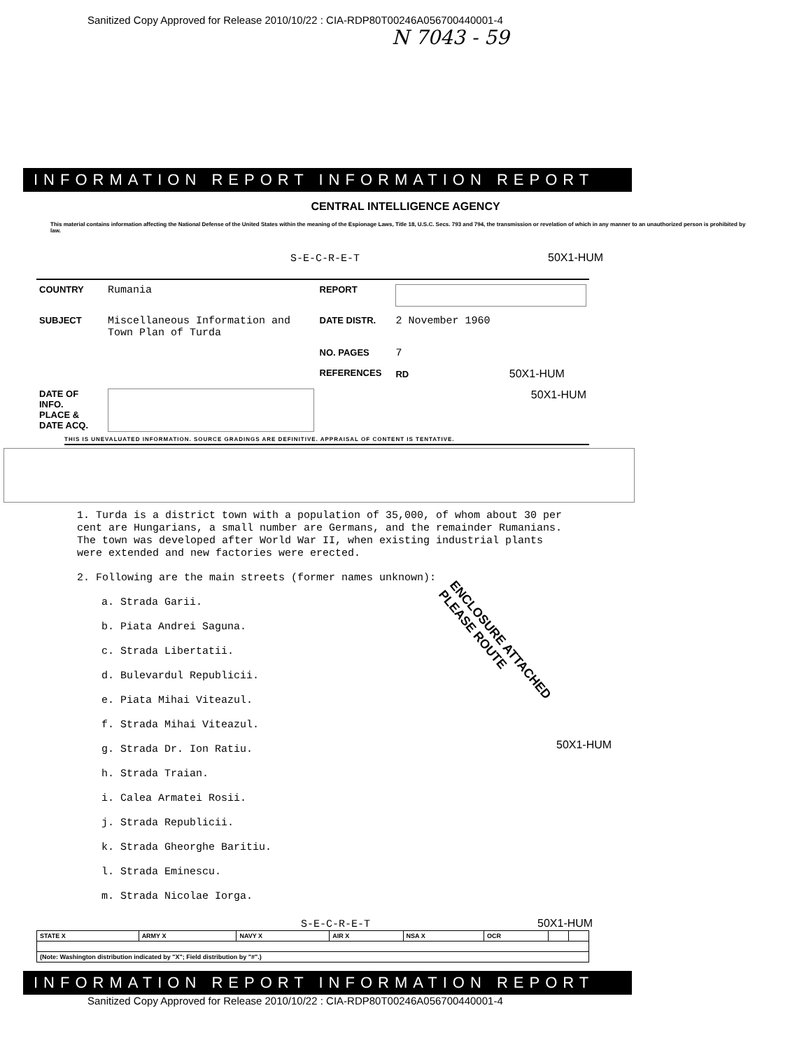Sanitized Copy Approved for Release 2010/10/22 : CIA-RDP80T00246A056700440001-4
N 7043 - 59
INFORMATION REPORT INFORMATION REPORT
CENTRAL INTELLIGENCE AGENCY
This material contains information affecting the National Defense of the United States within the meaning of the Espionage Laws, Title 18, U.S.C. Secs. 793 and 794, the transmission or revelation of which in any manner to an unauthorized person is prohibited by law.
S-E-C-R-E-T 50X1-HUM
| COUNTRY | Rumania | REPORT | |
| SUBJECT | Miscellaneous Information and Town Plan of Turda | DATE DISTR. | 2 November 1960 |
| | | NO. PAGES | 7 |
| | | REFERENCES | RD 50X1-HUM |
| DATE OF INFO. PLACE & DATE ACQ. | | | 50X1-HUM |
THIS IS UNEVALUATED INFORMATION. SOURCE GRADINGS ARE DEFINITIVE. APPRAISAL OF CONTENT IS TENTATIVE.
1. Turda is a district town with a population of 35,000, of whom about 30 per cent are Hungarians, a small number are Germans, and the remainder Rumanians. The town was developed after World War II, when existing industrial plants were extended and new factories were erected.
2. Following are the main streets (former names unknown):
a. Strada Garii.
b. Piata Andrei Saguna.
c. Strada Libertatii.
d. Bulevardul Republicii.
e. Piata Mihai Viteazul.
f. Strada Mihai Viteazul.
g. Strada Dr. Ion Ratiu.
h. Strada Traian.
i. Calea Armatei Rosii.
j. Strada Republicii.
k. Strada Gheorghe Baritiu.
l. Strada Eminescu.
m. Strada Nicolae Iorga.
ENCLOSURE ATTACHED
PLEASE ROUTE
50X1-HUM
S-E-C-R-E-T 50X1-HUM
| STATE X | ARMY X | NAVY X | AIR X | NSA X | OCR | | |
| (Note: Washington distribution indicated by "X"; Field distribution by "#".) | | | | | | | |
INFORMATION REPORT INFORMATION REPORT
Sanitized Copy Approved for Release 2010/10/22 : CIA-RDP80T00246A056700440001-4